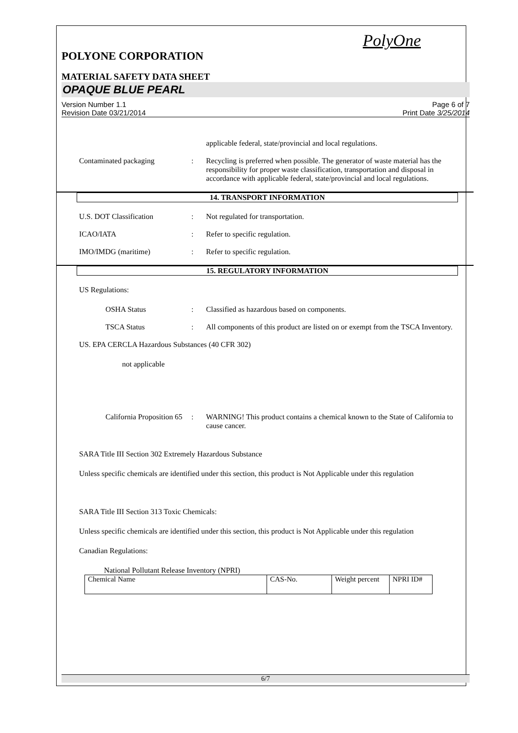PolyOne
POLYONE CORPORATION
MATERIAL SAFETY DATA SHEET
OPAQUE BLUE PEARL
Version Number 1.1
Revision Date 03/21/2014
Page 6 of 7
Print Date 3/25/2014
applicable federal, state/provincial and local regulations.
Contaminated packaging : Recycling is preferred when possible. The generator of waste material has the responsibility for proper waste classification, transportation and disposal in accordance with applicable federal, state/provincial and local regulations.
14. TRANSPORT INFORMATION
U.S. DOT Classification : Not regulated for transportation.
ICAO/IATA : Refer to specific regulation.
IMO/IMDG (maritime) : Refer to specific regulation.
15. REGULATORY INFORMATION
US Regulations:
OSHA Status : Classified as hazardous based on components.
TSCA Status : All components of this product are listed on or exempt from the TSCA Inventory.
US. EPA CERCLA Hazardous Substances (40 CFR 302)
not applicable
California Proposition 65
: WARNING! This product contains a chemical known to the State of California to cause cancer.
SARA Title III Section 302 Extremely Hazardous Substance
Unless specific chemicals are identified under this section, this product is Not Applicable under this regulation
SARA Title III Section 313 Toxic Chemicals:
Unless specific chemicals are identified under this section, this product is Not Applicable under this regulation
Canadian Regulations:
National Pollutant Release Inventory (NPRI)
| Chemical Name | CAS-No. | Weight percent | NPRI ID# |
6/7